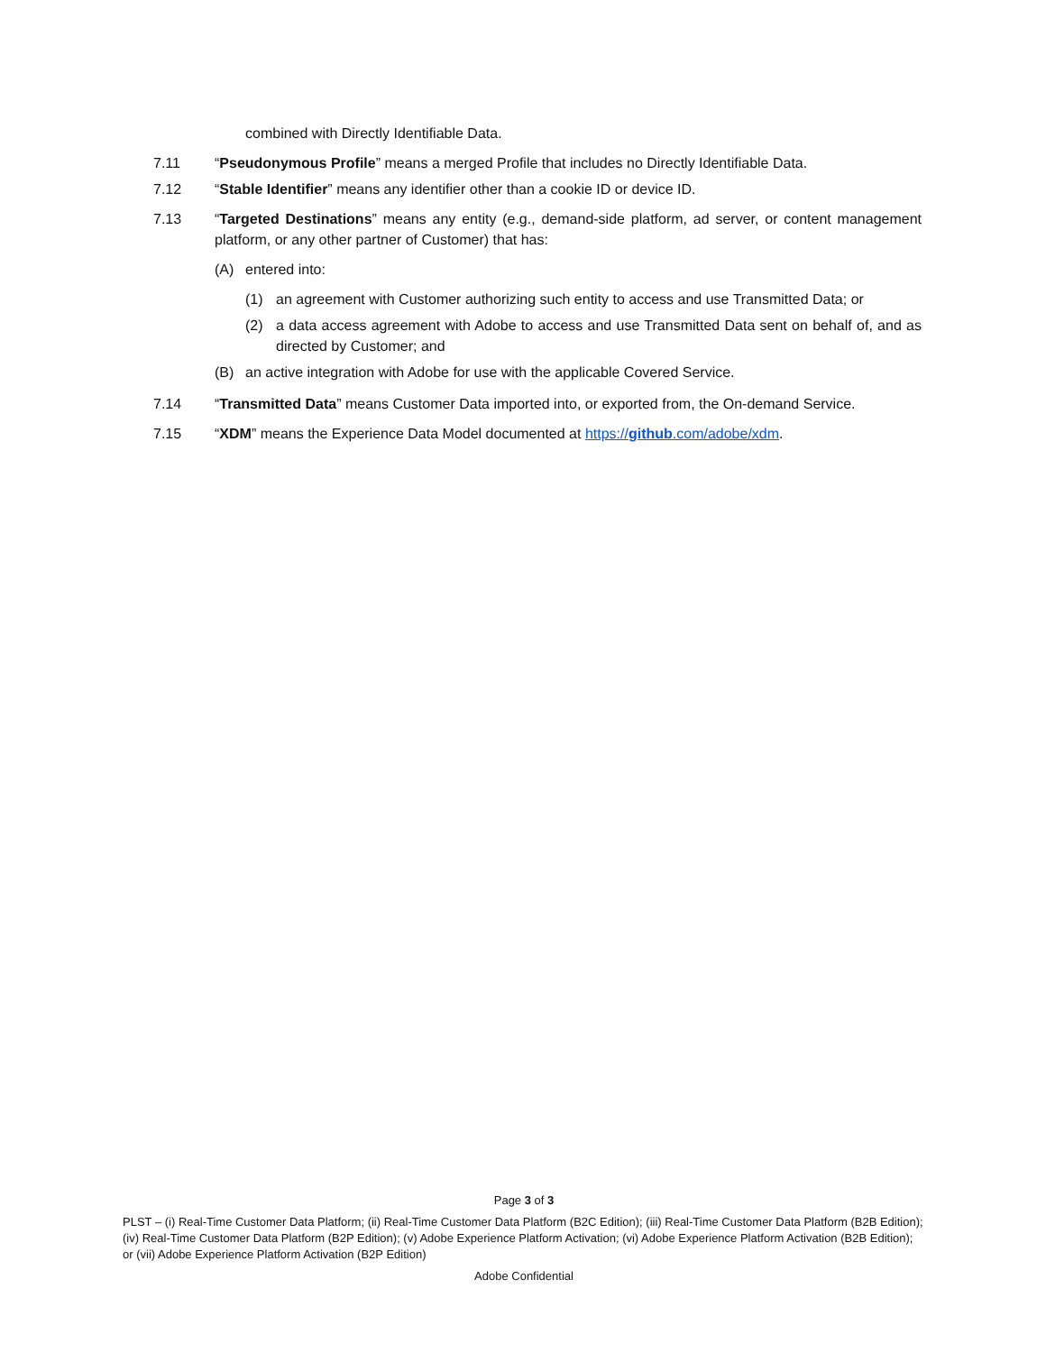combined with Directly Identifiable Data.
7.11 “Pseudonymous Profile” means a merged Profile that includes no Directly Identifiable Data.
7.12 “Stable Identifier” means any identifier other than a cookie ID or device ID.
7.13 “Targeted Destinations” means any entity (e.g., demand-side platform, ad server, or content management platform, or any other partner of Customer) that has:
(A) entered into:
(1) an agreement with Customer authorizing such entity to access and use Transmitted Data; or
(2) a data access agreement with Adobe to access and use Transmitted Data sent on behalf of, and as directed by Customer; and
(B) an active integration with Adobe for use with the applicable Covered Service.
7.14 “Transmitted Data” means Customer Data imported into, or exported from, the On-demand Service.
7.15 “XDM” means the Experience Data Model documented at https://github.com/adobe/xdm.
Page 3 of 3
PLST – (i) Real-Time Customer Data Platform; (ii) Real-Time Customer Data Platform (B2C Edition); (iii) Real-Time Customer Data Platform (B2B Edition); (iv) Real-Time Customer Data Platform (B2P Edition); (v) Adobe Experience Platform Activation; (vi) Adobe Experience Platform Activation (B2B Edition); or (vii) Adobe Experience Platform Activation (B2P Edition)
Adobe Confidential